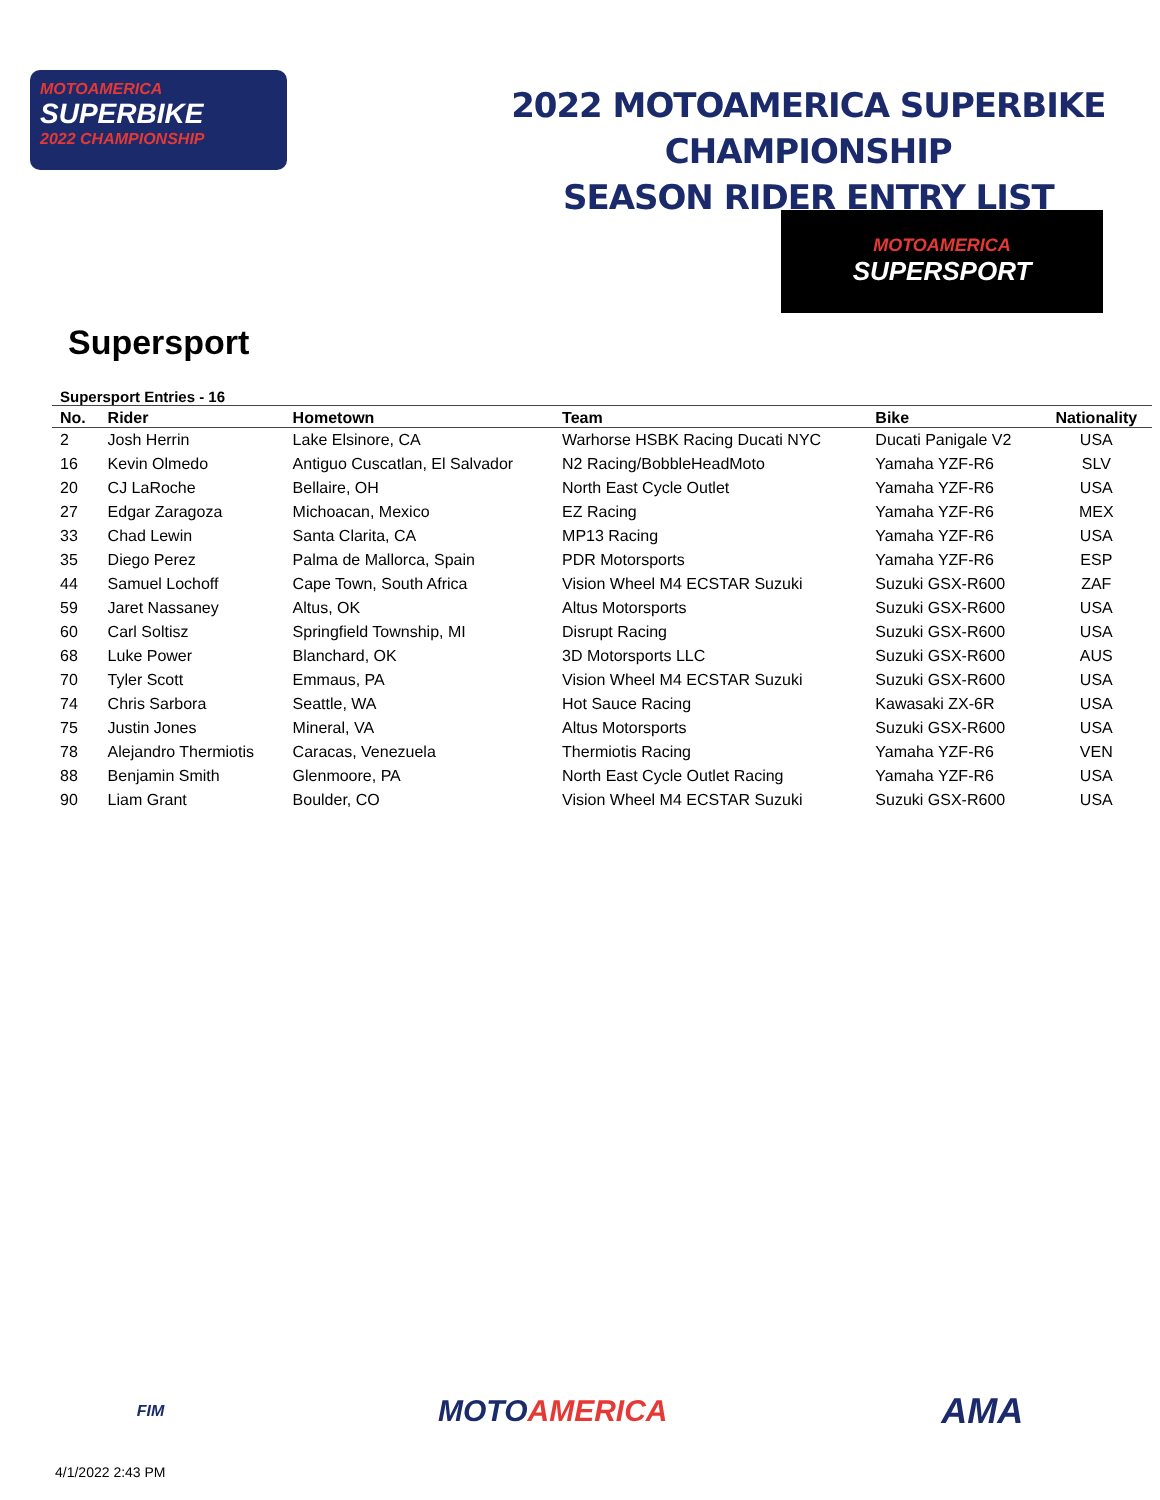MOTOAMERICA
SUPERBIKE
2022 CHAMPIONSHIP
2022 MOTOAMERICA SUPERBIKE CHAMPIONSHIP
SEASON RIDER ENTRY LIST
MOTOAMERICA
SUPERSPORT
Supersport
Supersport Entries - 16
| No. | Rider | Hometown | Team | Bike | Nationality |
| --- | --- | --- | --- | --- | --- |
| 2 | Josh Herrin | Lake Elsinore, CA | Warhorse HSBK Racing Ducati NYC | Ducati Panigale V2 | USA |
| 16 | Kevin Olmedo | Antiguo Cuscatlan, El Salvador | N2 Racing/BobbleHeadMoto | Yamaha YZF-R6 | SLV |
| 20 | CJ LaRoche | Bellaire, OH | North East Cycle Outlet | Yamaha YZF-R6 | USA |
| 27 | Edgar Zaragoza | Michoacan, Mexico | EZ Racing | Yamaha YZF-R6 | MEX |
| 33 | Chad Lewin | Santa Clarita, CA | MP13 Racing | Yamaha YZF-R6 | USA |
| 35 | Diego Perez | Palma de Mallorca, Spain | PDR Motorsports | Yamaha YZF-R6 | ESP |
| 44 | Samuel Lochoff | Cape Town, South Africa | Vision Wheel M4 ECSTAR Suzuki | Suzuki GSX-R600 | ZAF |
| 59 | Jaret Nassaney | Altus, OK | Altus Motorsports | Suzuki GSX-R600 | USA |
| 60 | Carl Soltisz | Springfield Township, MI | Disrupt Racing | Suzuki GSX-R600 | USA |
| 68 | Luke Power | Blanchard, OK | 3D Motorsports LLC | Suzuki GSX-R600 | AUS |
| 70 | Tyler Scott | Emmaus, PA | Vision Wheel M4 ECSTAR Suzuki | Suzuki GSX-R600 | USA |
| 74 | Chris Sarbora | Seattle, WA | Hot Sauce Racing | Kawasaki ZX-6R | USA |
| 75 | Justin Jones | Mineral, VA | Altus Motorsports | Suzuki GSX-R600 | USA |
| 78 | Alejandro Thermiotis | Caracas, Venezuela | Thermiotis Racing | Yamaha YZF-R6 | VEN |
| 88 | Benjamin Smith | Glenmoore, PA | North East Cycle Outlet Racing | Yamaha YZF-R6 | USA |
| 90 | Liam Grant | Boulder, CO | Vision Wheel M4 ECSTAR Suzuki | Suzuki GSX-R600 | USA |
FIM
MOTOAMERICA
AMA
4/1/2022 2:43 PM